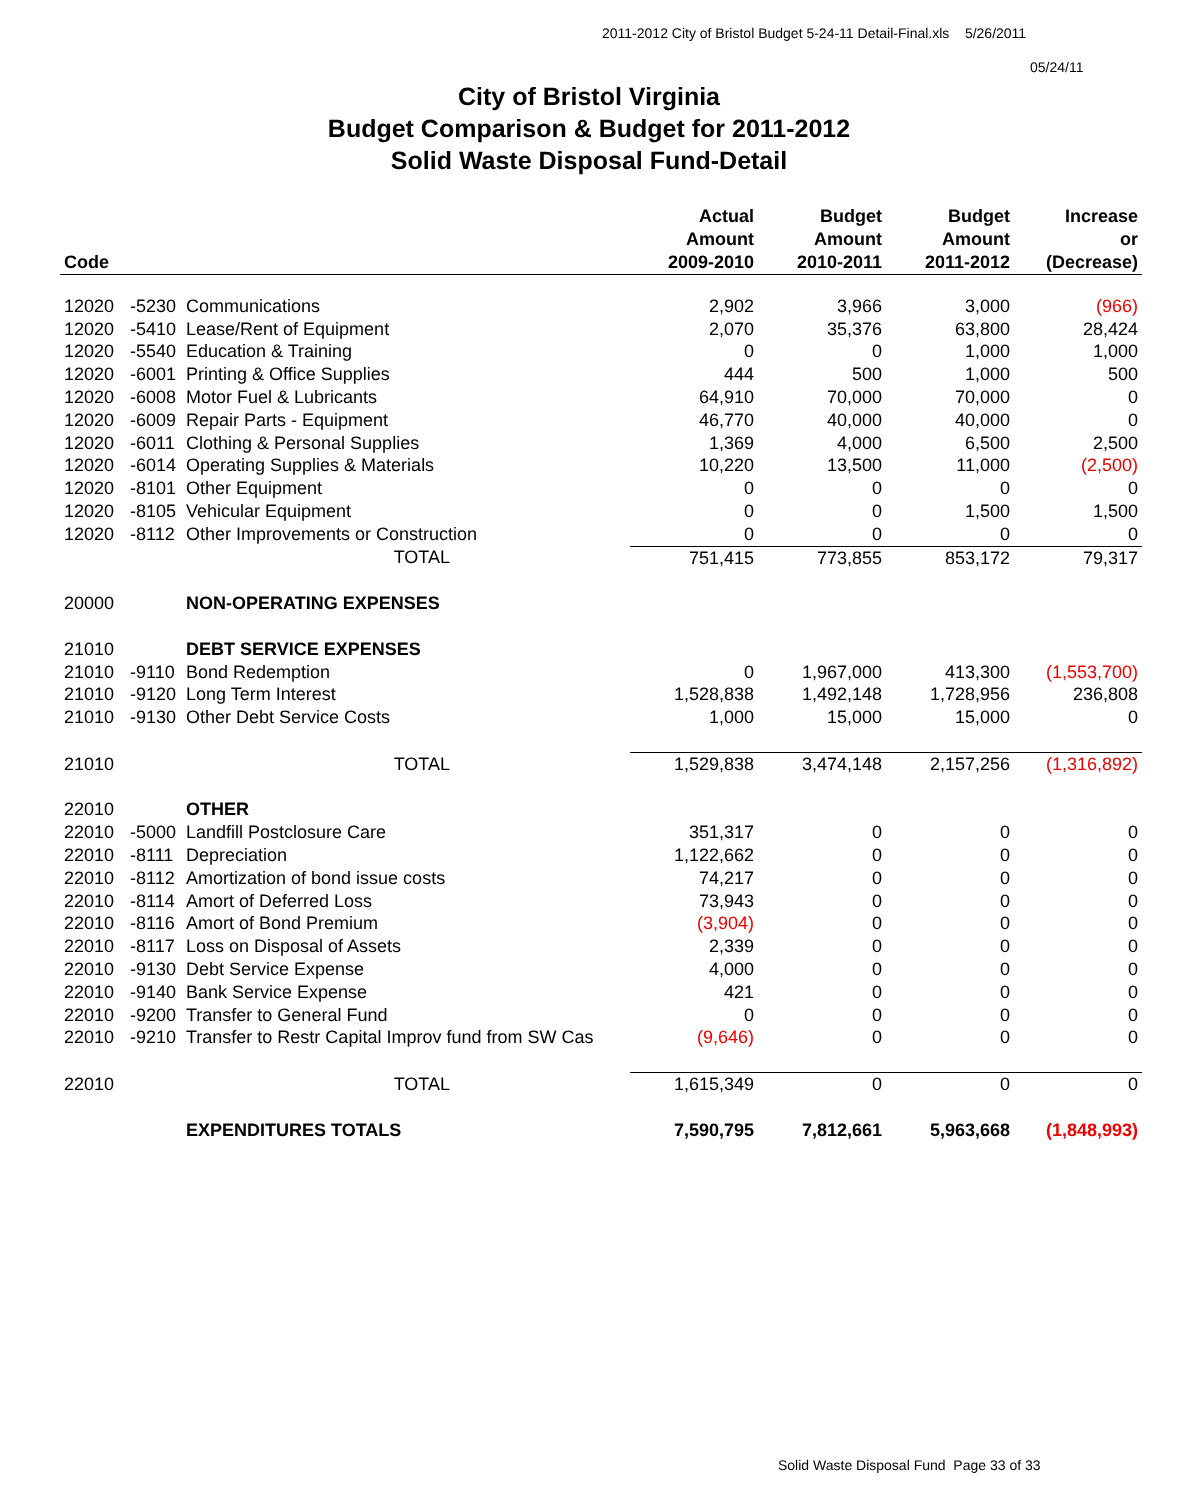2011-2012 City of Bristol Budget 5-24-11 Detail-Final.xls 5/26/2011
05/24/11
City of Bristol Virginia
Budget Comparison & Budget for 2011-2012
Solid Waste Disposal Fund-Detail
| Code | | | Actual Amount 2009-2010 | Budget Amount 2010-2011 | Budget Amount 2011-2012 | Increase or (Decrease) |
| --- | --- | --- | --- | --- | --- | --- |
| 12020 | -5230 | Communications | 2,902 | 3,966 | 3,000 | (966) |
| 12020 | -5410 | Lease/Rent of Equipment | 2,070 | 35,376 | 63,800 | 28,424 |
| 12020 | -5540 | Education & Training | 0 | 0 | 1,000 | 1,000 |
| 12020 | -6001 | Printing & Office Supplies | 444 | 500 | 1,000 | 500 |
| 12020 | -6008 | Motor Fuel & Lubricants | 64,910 | 70,000 | 70,000 | 0 |
| 12020 | -6009 | Repair Parts - Equipment | 46,770 | 40,000 | 40,000 | 0 |
| 12020 | -6011 | Clothing & Personal Supplies | 1,369 | 4,000 | 6,500 | 2,500 |
| 12020 | -6014 | Operating Supplies & Materials | 10,220 | 13,500 | 11,000 | (2,500) |
| 12020 | -8101 | Other Equipment | 0 | 0 | 0 | 0 |
| 12020 | -8105 | Vehicular Equipment | 0 | 0 | 1,500 | 1,500 |
| 12020 | -8112 | Other Improvements or Construction | 0 | 0 | 0 | 0 |
| | | TOTAL | 751,415 | 773,855 | 853,172 | 79,317 |
| 20000 | | NON-OPERATING EXPENSES | | | | |
| 21010 | | DEBT SERVICE EXPENSES | | | | |
| 21010 | -9110 | Bond Redemption | 0 | 1,967,000 | 413,300 | (1,553,700) |
| 21010 | -9120 | Long Term Interest | 1,528,838 | 1,492,148 | 1,728,956 | 236,808 |
| 21010 | -9130 | Other Debt Service Costs | 1,000 | 15,000 | 15,000 | 0 |
| 21010 | | TOTAL | 1,529,838 | 3,474,148 | 2,157,256 | (1,316,892) |
| 22010 | | OTHER | | | | |
| 22010 | -5000 | Landfill Postclosure Care | 351,317 | 0 | 0 | 0 |
| 22010 | -8111 | Depreciation | 1,122,662 | 0 | 0 | 0 |
| 22010 | -8112 | Amortization of bond issue costs | 74,217 | 0 | 0 | 0 |
| 22010 | -8114 | Amort of Deferred Loss | 73,943 | 0 | 0 | 0 |
| 22010 | -8116 | Amort of Bond Premium | (3,904) | 0 | 0 | 0 |
| 22010 | -8117 | Loss on Disposal of Assets | 2,339 | 0 | 0 | 0 |
| 22010 | -9130 | Debt Service Expense | 4,000 | 0 | 0 | 0 |
| 22010 | -9140 | Bank Service Expense | 421 | 0 | 0 | 0 |
| 22010 | -9200 | Transfer to General Fund | 0 | 0 | 0 | 0 |
| 22010 | -9210 | Transfer to Restr Capital Improv fund from SW Cas | (9,646) | 0 | 0 | 0 |
| 22010 | | TOTAL | 1,615,349 | 0 | 0 | 0 |
| | | EXPENDITURES TOTALS | 7,590,795 | 7,812,661 | 5,963,668 | (1,848,993) |
Solid Waste Disposal Fund Page 33 of 33